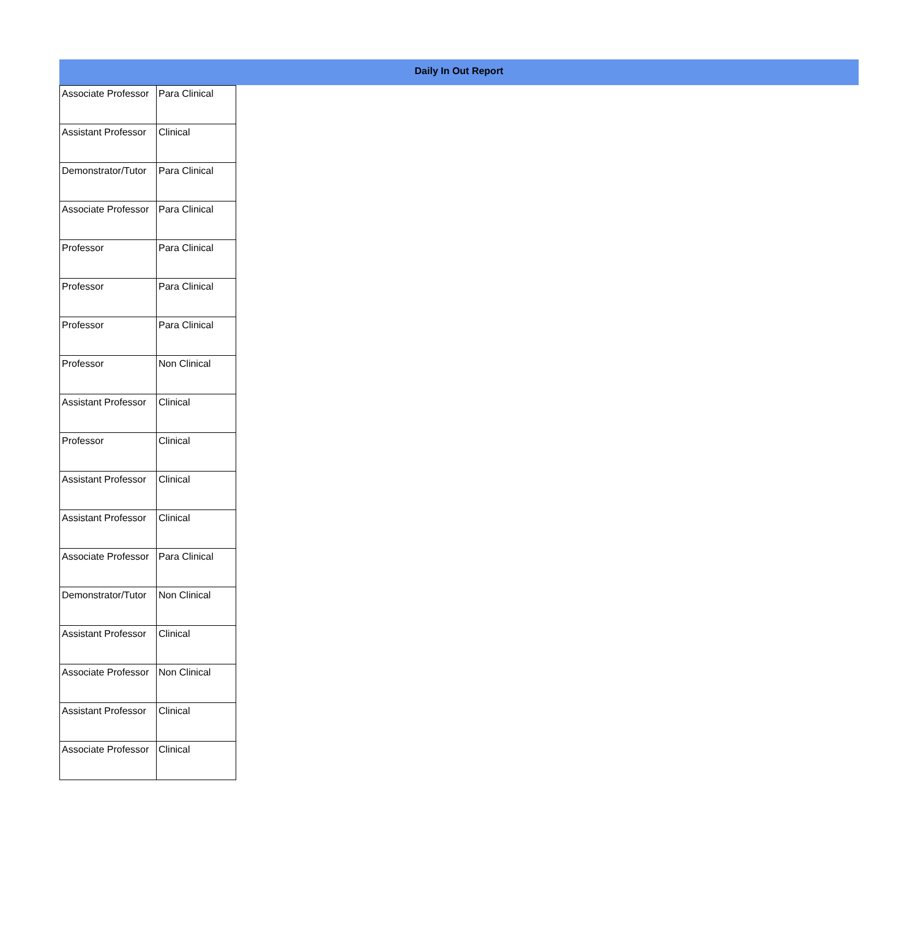Daily In Out Report
| Associate Professor | Para Clinical |
| Assistant Professor | Clinical |
| Demonstrator/Tutor | Para Clinical |
| Associate Professor | Para Clinical |
| Professor | Para Clinical |
| Professor | Para Clinical |
| Professor | Para Clinical |
| Professor | Non Clinical |
| Assistant Professor | Clinical |
| Professor | Clinical |
| Assistant Professor | Clinical |
| Assistant Professor | Clinical |
| Associate Professor | Para Clinical |
| Demonstrator/Tutor | Non Clinical |
| Assistant Professor | Clinical |
| Associate Professor | Non Clinical |
| Assistant Professor | Clinical |
| Associate Professor | Clinical |